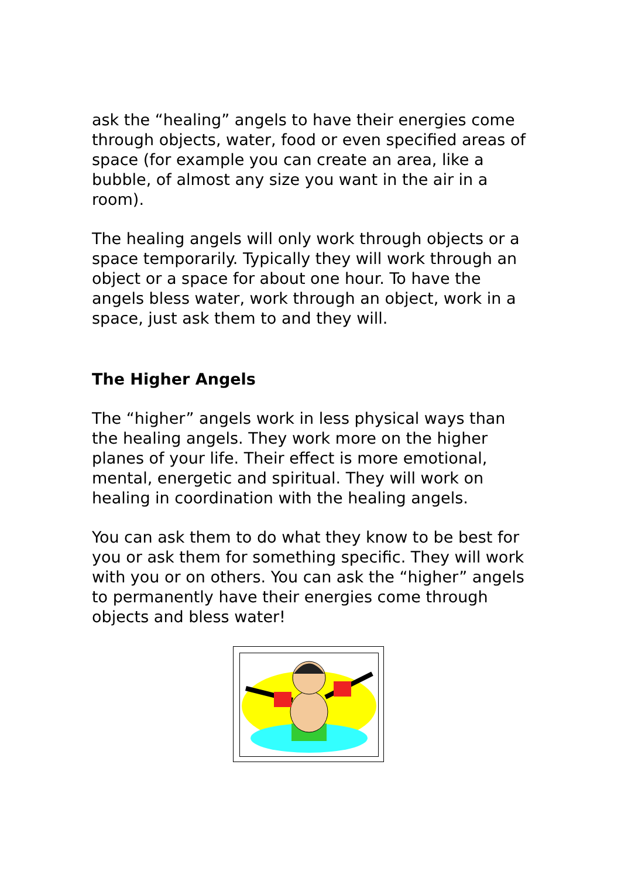ask the “healing” angels to have their energies come through objects, water, food or even specified areas of space (for example you can create an area, like a bubble, of almost any size you want in the air in a room).
The healing angels will only work through objects or a space temporarily. Typically they will work through an object or a space for about one hour. To have the angels bless water, work through an object, work in a space, just ask them to and they will.
The Higher Angels
The “higher” angels work in less physical ways than the healing angels. They work more on the higher planes of your life. Their effect is more emotional, mental, energetic and spiritual. They will work on healing in coordination with the healing angels.
You can ask them to do what they know to be best for you or ask them for something specific. They will work with you or on others. You can ask the “higher” angels to permanently have their energies come through objects and bless water!